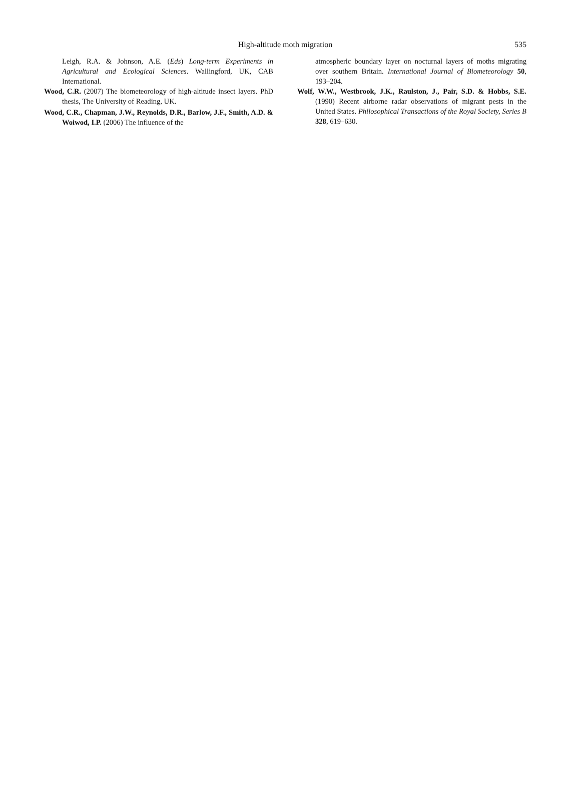High-altitude moth migration
535
Leigh, R.A. & Johnson, A.E. (Eds) Long-term Experiments in Agricultural and Ecological Sciences. Wallingford, UK, CAB International.
Wood, C.R. (2007) The biometeorology of high-altitude insect layers. PhD thesis, The University of Reading, UK.
Wood, C.R., Chapman, J.W., Reynolds, D.R., Barlow, J.F., Smith, A.D. & Woiwod, I.P. (2006) The influence of the
atmospheric boundary layer on nocturnal layers of moths migrating over southern Britain. International Journal of Biometeorology 50, 193–204.
Wolf, W.W., Westbrook, J.K., Raulston, J., Pair, S.D. & Hobbs, S.E. (1990) Recent airborne radar observations of migrant pests in the United States. Philosophical Transactions of the Royal Society, Series B 328, 619–630.